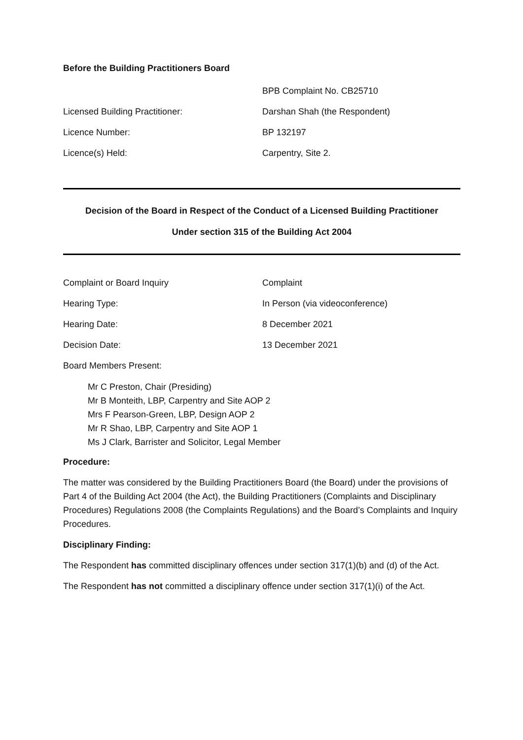Before the Building Practitioners Board
BPB Complaint No. CB25710
Licensed Building Practitioner: Darshan Shah (the Respondent)
Licence Number: BP 132197
Licence(s) Held: Carpentry, Site 2.
Decision of the Board in Respect of the Conduct of a Licensed Building Practitioner
Under section 315 of the Building Act 2004
Complaint or Board Inquiry Complaint
Hearing Type:
In Person (via videoconference)
Hearing Date: 8 December 2021
Decision Date: 13 December 2021
Board Members Present:
Mr C Preston, Chair (Presiding)
Mr B Monteith, LBP, Carpentry and Site AOP 2
Mrs F Pearson-Green, LBP, Design AOP 2
Mr R Shao, LBP, Carpentry and Site AOP 1
Ms J Clark, Barrister and Solicitor, Legal Member
Procedure:
The matter was considered by the Building Practitioners Board (the Board) under the provisions of Part 4 of the Building Act 2004 (the Act), the Building Practitioners (Complaints and Disciplinary Procedures) Regulations 2008 (the Complaints Regulations) and the Board’s Complaints and Inquiry Procedures.
Disciplinary Finding:
The Respondent has committed disciplinary offences under section 317(1)(b) and (d) of the Act.
The Respondent has not committed a disciplinary offence under section 317(1)(i) of the Act.